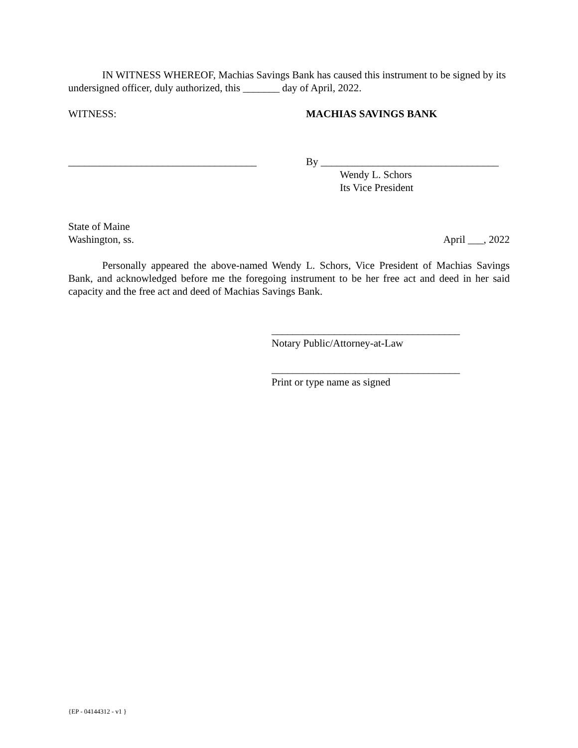IN WITNESS WHEREOF, Machias Savings Bank has caused this instrument to be signed by its undersigned officer, duly authorized, this _______ day of April, 2022.
WITNESS: MACHIAS SAVINGS BANK
____________________________________ By __________________________________
Wendy L. Schors
Its Vice President
State of Maine
Washington, ss. April ___, 2022
Personally appeared the above-named Wendy L. Schors, Vice President of Machias Savings Bank, and acknowledged before me the foregoing instrument to be her free act and deed in her said capacity and the free act and deed of Machias Savings Bank.
____________________________________
Notary Public/Attorney-at-Law
____________________________________
Print or type name as signed
{EP - 04144312 - v1 }